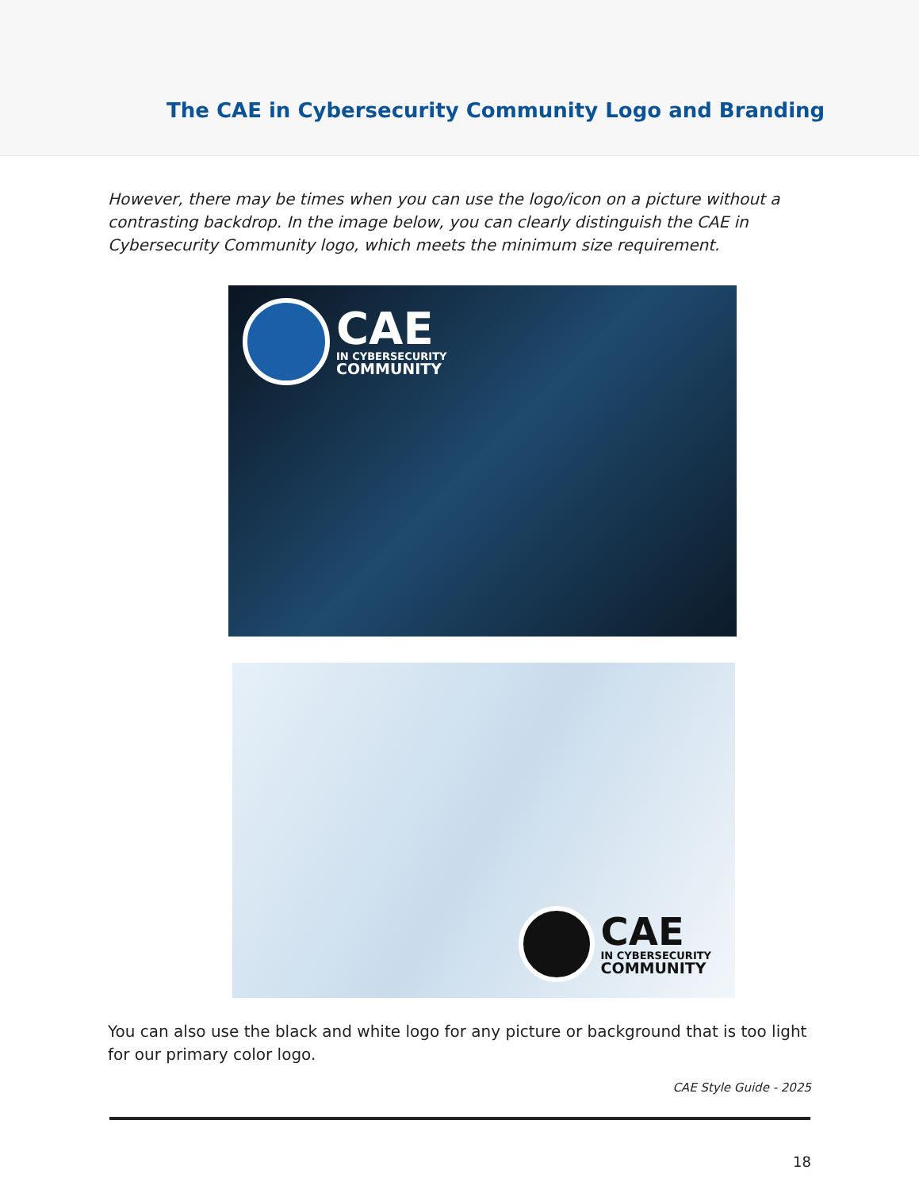The CAE in Cybersecurity Community Logo and Branding
However, there may be times when you can use the logo/icon on a picture without a contrasting backdrop. In the image below, you can clearly distinguish the CAE in Cybersecurity Community logo, which meets the minimum size requirement.
CAE
IN CYBERSECURITY
COMMUNITY
CAE
IN CYBERSECURITY
COMMUNITY
You can also use the black and white logo for any picture or background that is too light for our primary color logo.
CAE Style Guide - 2025
18